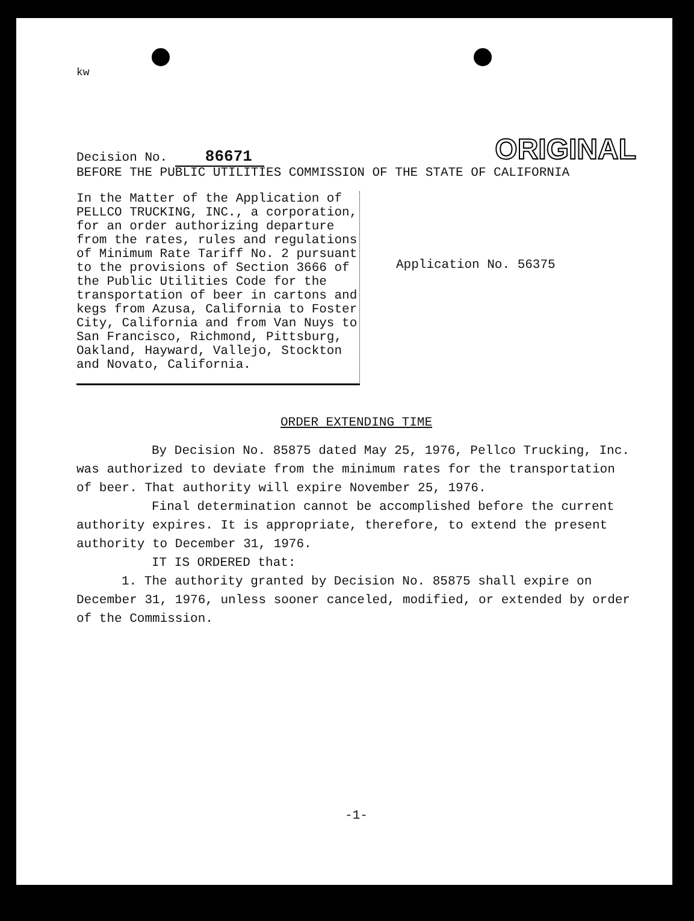kw
Decision No. 86671
ORIGINAL
BEFORE THE PUBLIC UTILITIES COMMISSION OF THE STATE OF CALIFORNIA
In the Matter of the Application of PELLCO TRUCKING, INC., a corporation, for an order authorizing departure from the rates, rules and regulations of Minimum Rate Tariff No. 2 pursuant to the provisions of Section 3666 of the Public Utilities Code for the transportation of beer in cartons and kegs from Azusa, California to Foster City, California and from Van Nuys to San Francisco, Richmond, Pittsburg, Oakland, Hayward, Vallejo, Stockton and Novato, California.
Application No. 56375
ORDER EXTENDING TIME
By Decision No. 85875 dated May 25, 1976, Pellco Trucking, Inc. was authorized to deviate from the minimum rates for the transportation of beer. That authority will expire November 25, 1976.
Final determination cannot be accomplished before the current authority expires. It is appropriate, therefore, to extend the present authority to December 31, 1976.
IT IS ORDERED that:
1. The authority granted by Decision No. 85875 shall expire on December 31, 1976, unless sooner canceled, modified, or extended by order of the Commission.
-1-